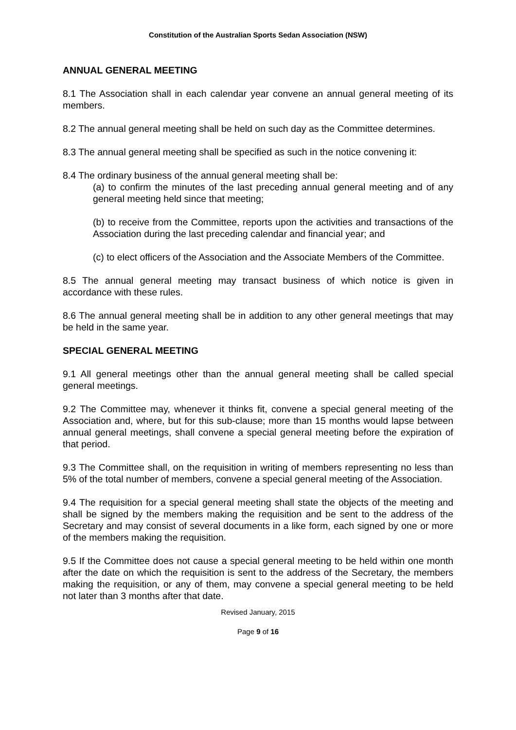Constitution of the Australian Sports Sedan Association (NSW)
ANNUAL GENERAL MEETING
8.1 The Association shall in each calendar year convene an annual general meeting of its members.
8.2 The annual general meeting shall be held on such day as the Committee determines.
8.3 The annual general meeting shall be specified as such in the notice convening it:
8.4 The ordinary business of the annual general meeting shall be:
(a) to confirm the minutes of the last preceding annual general meeting and of any general meeting held since that meeting;
(b) to receive from the Committee, reports upon the activities and transactions of the Association during the last preceding calendar and financial year; and
(c) to elect officers of the Association and the Associate Members of the Committee.
8.5 The annual general meeting may transact business of which notice is given in accordance with these rules.
8.6 The annual general meeting shall be in addition to any other general meetings that may be held in the same year.
SPECIAL GENERAL MEETING
9.1 All general meetings other than the annual general meeting shall be called special general meetings.
9.2 The Committee may, whenever it thinks fit, convene a special general meeting of the Association and, where, but for this sub-clause; more than 15 months would lapse between annual general meetings, shall convene a special general meeting before the expiration of that period.
9.3 The Committee shall, on the requisition in writing of members representing no less than 5% of the total number of members, convene a special general meeting of the Association.
9.4 The requisition for a special general meeting shall state the objects of the meeting and shall be signed by the members making the requisition and be sent to the address of the Secretary and may consist of several documents in a like form, each signed by one or more of the members making the requisition.
9.5 If the Committee does not cause a special general meeting to be held within one month after the date on which the requisition is sent to the address of the Secretary, the members making the requisition, or any of them, may convene a special general meeting to be held not later than 3 months after that date.
Revised January, 2015
Page 9 of 16